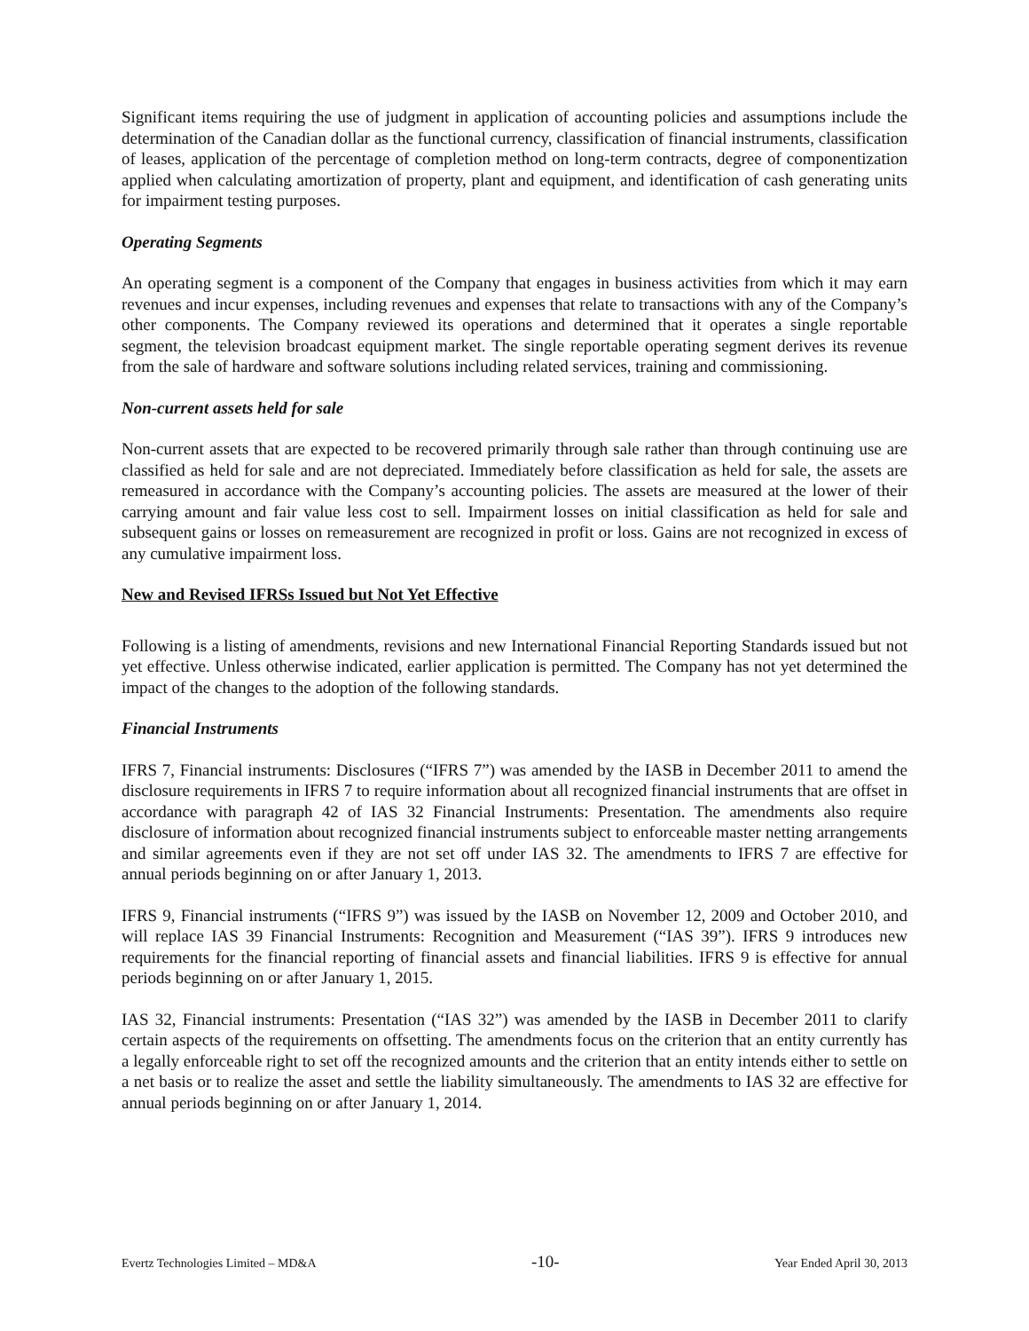Significant items requiring the use of judgment in application of accounting policies and assumptions include the determination of the Canadian dollar as the functional currency, classification of financial instruments, classification of leases, application of the percentage of completion method on long-term contracts, degree of componentization applied when calculating amortization of property, plant and equipment, and identification of cash generating units for impairment testing purposes.
Operating Segments
An operating segment is a component of the Company that engages in business activities from which it may earn revenues and incur expenses, including revenues and expenses that relate to transactions with any of the Company’s other components. The Company reviewed its operations and determined that it operates a single reportable segment, the television broadcast equipment market. The single reportable operating segment derives its revenue from the sale of hardware and software solutions including related services, training and commissioning.
Non-current assets held for sale
Non-current assets that are expected to be recovered primarily through sale rather than through continuing use are classified as held for sale and are not depreciated. Immediately before classification as held for sale, the assets are remeasured in accordance with the Company’s accounting policies. The assets are measured at the lower of their carrying amount and fair value less cost to sell. Impairment losses on initial classification as held for sale and subsequent gains or losses on remeasurement are recognized in profit or loss. Gains are not recognized in excess of any cumulative impairment loss.
New and Revised IFRSs Issued but Not Yet Effective
Following is a listing of amendments, revisions and new International Financial Reporting Standards issued but not yet effective. Unless otherwise indicated, earlier application is permitted. The Company has not yet determined the impact of the changes to the adoption of the following standards.
Financial Instruments
IFRS 7, Financial instruments: Disclosures (“IFRS 7”) was amended by the IASB in December 2011 to amend the disclosure requirements in IFRS 7 to require information about all recognized financial instruments that are offset in accordance with paragraph 42 of IAS 32 Financial Instruments: Presentation. The amendments also require disclosure of information about recognized financial instruments subject to enforceable master netting arrangements and similar agreements even if they are not set off under IAS 32. The amendments to IFRS 7 are effective for annual periods beginning on or after January 1, 2013.
IFRS 9, Financial instruments (“IFRS 9”) was issued by the IASB on November 12, 2009 and October 2010, and will replace IAS 39 Financial Instruments: Recognition and Measurement (“IAS 39”). IFRS 9 introduces new requirements for the financial reporting of financial assets and financial liabilities. IFRS 9 is effective for annual periods beginning on or after January 1, 2015.
IAS 32, Financial instruments: Presentation (“IAS 32”) was amended by the IASB in December 2011 to clarify certain aspects of the requirements on offsetting. The amendments focus on the criterion that an entity currently has a legally enforceable right to set off the recognized amounts and the criterion that an entity intends either to settle on a net basis or to realize the asset and settle the liability simultaneously. The amendments to IAS 32 are effective for annual periods beginning on or after January 1, 2014.
Evertz Technologies Limited – MD&A -10- Year Ended April 30, 2013